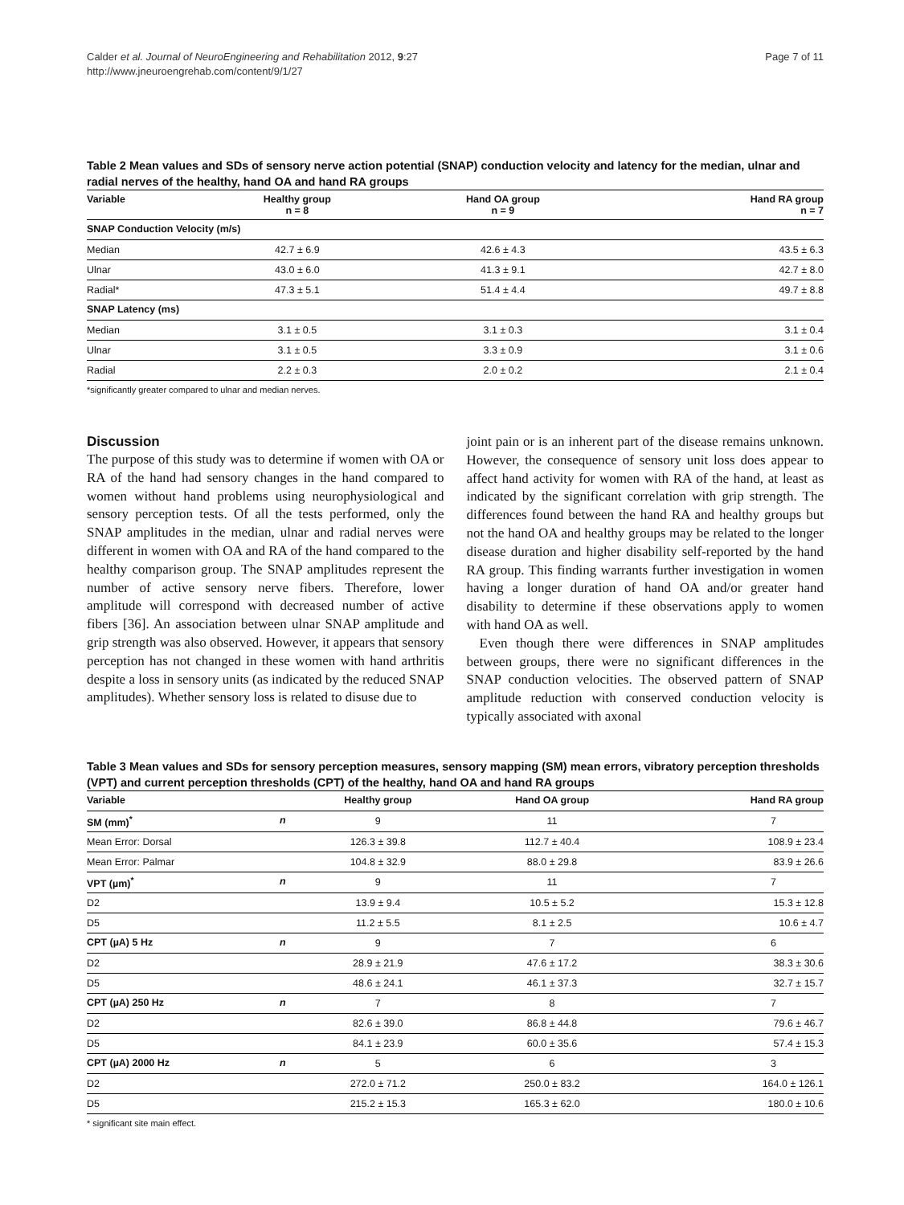Calder et al. Journal of NeuroEngineering and Rehabilitation 2012, 9:27
http://www.jneuroengrehab.com/content/9/1/27
Page 7 of 11
Table 2 Mean values and SDs of sensory nerve action potential (SNAP) conduction velocity and latency for the median, ulnar and radial nerves of the healthy, hand OA and hand RA groups
| Variable | Healthy group n = 8 | Hand OA group n = 9 | Hand RA group n = 7 |
| --- | --- | --- | --- |
| SNAP Conduction Velocity (m/s) | | | |
| Median | 42.7 ± 6.9 | 42.6 ± 4.3 | 43.5 ± 6.3 |
| Ulnar | 43.0 ± 6.0 | 41.3 ± 9.1 | 42.7 ± 8.0 |
| Radial* | 47.3 ± 5.1 | 51.4 ± 4.4 | 49.7 ± 8.8 |
| SNAP Latency (ms) | | | |
| Median | 3.1 ± 0.5 | 3.1 ± 0.3 | 3.1 ± 0.4 |
| Ulnar | 3.1 ± 0.5 | 3.3 ± 0.9 | 3.1 ± 0.6 |
| Radial | 2.2 ± 0.3 | 2.0 ± 0.2 | 2.1 ± 0.4 |
*significantly greater compared to ulnar and median nerves.
Discussion
The purpose of this study was to determine if women with OA or RA of the hand had sensory changes in the hand compared to women without hand problems using neurophysiological and sensory perception tests. Of all the tests performed, only the SNAP amplitudes in the median, ulnar and radial nerves were different in women with OA and RA of the hand compared to the healthy comparison group. The SNAP amplitudes represent the number of active sensory nerve fibers. Therefore, lower amplitude will correspond with decreased number of active fibers [36]. An association between ulnar SNAP amplitude and grip strength was also observed. However, it appears that sensory perception has not changed in these women with hand arthritis despite a loss in sensory units (as indicated by the reduced SNAP amplitudes). Whether sensory loss is related to disuse due to
joint pain or is an inherent part of the disease remains unknown. However, the consequence of sensory unit loss does appear to affect hand activity for women with RA of the hand, at least as indicated by the significant correlation with grip strength. The differences found between the hand RA and healthy groups but not the hand OA and healthy groups may be related to the longer disease duration and higher disability self-reported by the hand RA group. This finding warrants further investigation in women having a longer duration of hand OA and/or greater hand disability to determine if these observations apply to women with hand OA as well.
Even though there were differences in SNAP amplitudes between groups, there were no significant differences in the SNAP conduction velocities. The observed pattern of SNAP amplitude reduction with conserved conduction velocity is typically associated with axonal
Table 3 Mean values and SDs for sensory perception measures, sensory mapping (SM) mean errors, vibratory perception thresholds (VPT) and current perception thresholds (CPT) of the healthy, hand OA and hand RA groups
| Variable | | Healthy group | Hand OA group | Hand RA group |
| --- | --- | --- | --- | --- |
| SM (mm)<sup>*</sup> | n | 9 | 11 | 7 |
| Mean Error: Dorsal | | 126.3 ± 39.8 | 112.7 ± 40.4 | 108.9 ± 23.4 |
| Mean Error: Palmar | | 104.8 ± 32.9 | 88.0 ± 29.8 | 83.9 ± 26.6 |
| VPT (µm)<sup>*</sup> | n | 9 | 11 | 7 |
| D2 | | 13.9 ± 9.4 | 10.5 ± 5.2 | 15.3 ± 12.8 |
| D5 | | 11.2 ± 5.5 | 8.1 ± 2.5 | 10.6 ± 4.7 |
| CPT (µA) 5 Hz | n | 9 | 7 | 6 |
| D2 | | 28.9 ± 21.9 | 47.6 ± 17.2 | 38.3 ± 30.6 |
| D5 | | 48.6 ± 24.1 | 46.1 ± 37.3 | 32.7 ± 15.7 |
| CPT (µA) 250 Hz | n | 7 | 8 | 7 |
| D2 | | 82.6 ± 39.0 | 86.8 ± 44.8 | 79.6 ± 46.7 |
| D5 | | 84.1 ± 23.9 | 60.0 ± 35.6 | 57.4 ± 15.3 |
| CPT (µA) 2000 Hz | n | 5 | 6 | 3 |
| D2 | | 272.0 ± 71.2 | 250.0 ± 83.2 | 164.0 ± 126.1 |
| D5 | | 215.2 ± 15.3 | 165.3 ± 62.0 | 180.0 ± 10.6 |
* significant site main effect.